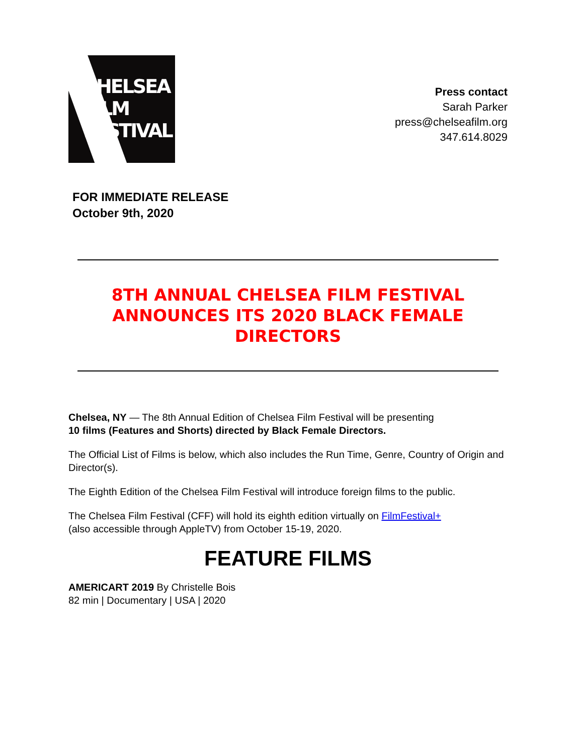CHELSEA
FILM
FESTIVAL
Press contact
Sarah Parker
press@chelseafilm.org
347.614.8029
FOR IMMEDIATE RELEASE
October 9th, 2020
8TH ANNUAL CHELSEA FILM FESTIVAL
ANNOUNCES ITS 2020 BLACK FEMALE
DIRECTORS
Chelsea, NY — The 8th Annual Edition of Chelsea Film Festival will be presenting
10 films (Features and Shorts) directed by Black Female Directors.
The Official List of Films is below, which also includes the Run Time, Genre, Country of Origin and Director(s).
The Eighth Edition of the Chelsea Film Festival will introduce foreign films to the public.
The Chelsea Film Festival (CFF) will hold its eighth edition virtually on FilmFestival+
(also accessible through AppleTV) from October 15-19, 2020.
FEATURE FILMS
AMERICART 2019 By Christelle Bois
82 min | Documentary | USA | 2020